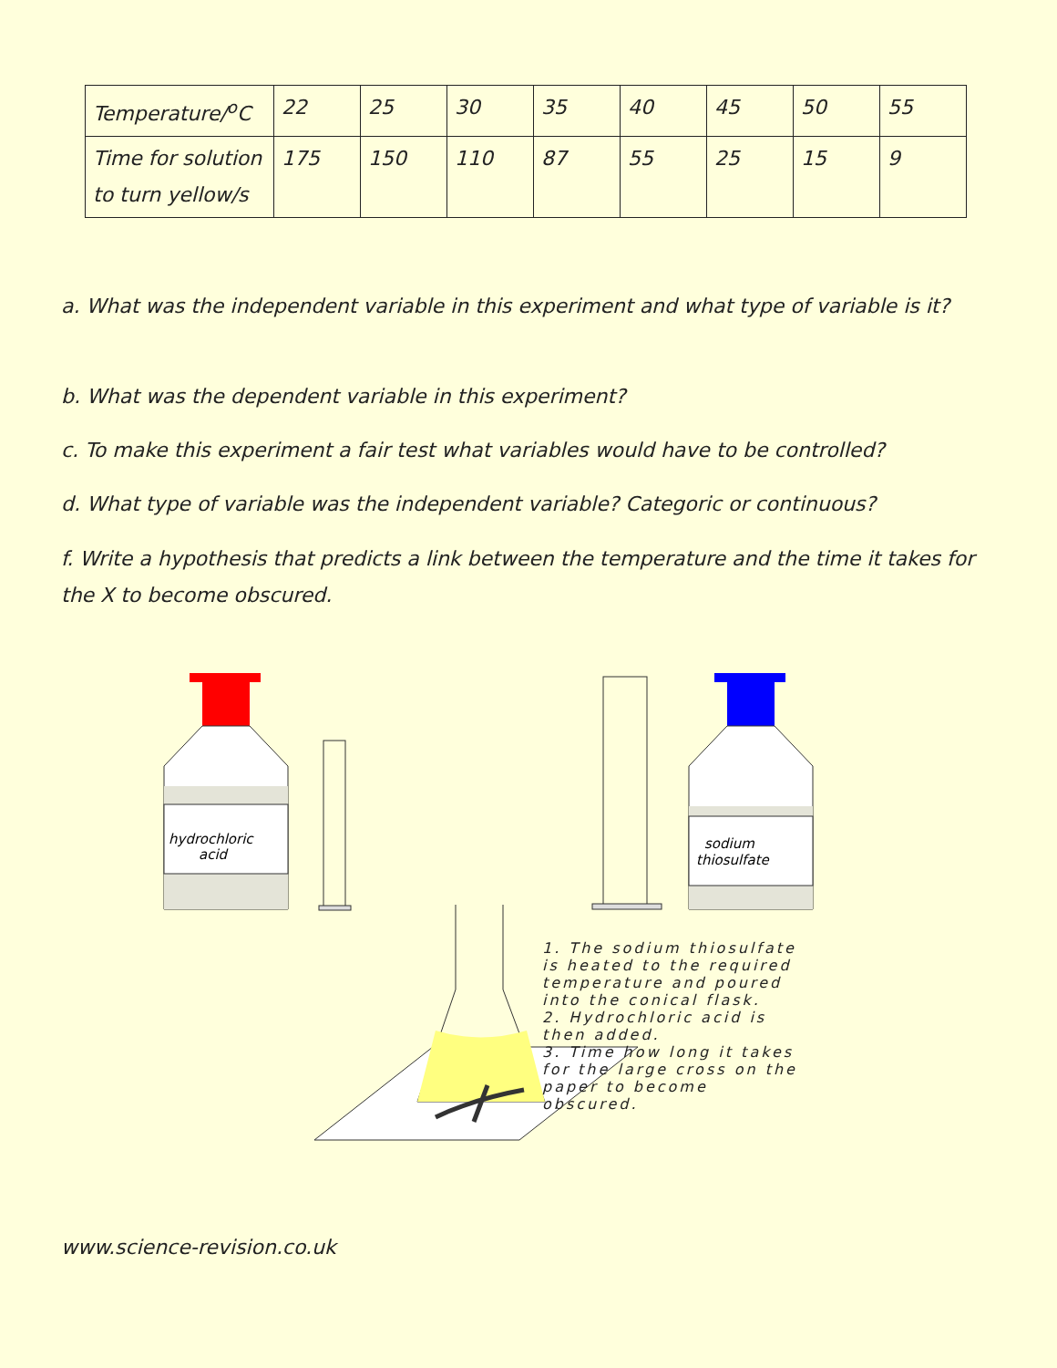| Temperature/<sup>o</sup>C | 22 | 25 | 30 | 35 | 40 | 45 | 50 | 55 |
| Time for solution to turn yellow/s | 175 | 150 | 110 | 87 | 55 | 25 | 15 | 9 |
a. What was the independent variable in this experiment and what type of variable is it?
b. What was the dependent variable in this experiment?
c. To make this experiment a fair test what variables would have to be controlled?
d. What type of variable was the independent variable? Categoric or continuous?
f. Write a hypothesis that predicts a link between the temperature and the time it takes for the X to become obscured.
hydrochloric
acid
sodium
thiosulfate
1. The sodium thiosulfate
is heated to the required
temperature and poured
into the conical flask.
2. Hydrochloric acid is
then added.
3. Time how long it takes
for the large cross on the
paper to become
obscured.
www.science-revision.co.uk